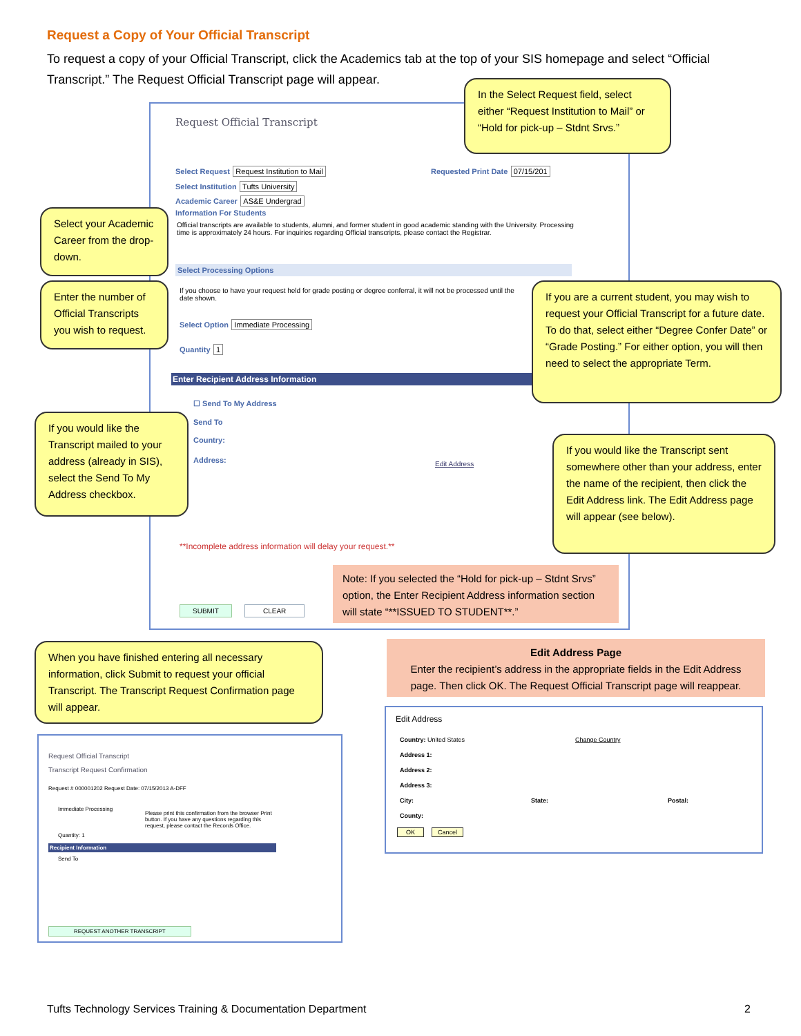Request a Copy of Your Official Transcript
To request a copy of your Official Transcript, click the Academics tab at the top of your SIS homepage and select “Official Transcript.” The Request Official Transcript page will appear.
Request Official Transcript
Select Request Request Institution to Mail
Requested Print Date 07/15/201
Select Institution Tufts University
Academic Career AS&E Undergrad
Information For Students
Official transcripts are available to students, alumni, and former student in good academic standing with the University. Processing time is approximately 24 hours. For inquiries regarding Official transcripts, please contact the Registrar.
Select Processing Options
If you choose to have your request held for grade posting or degree conferral, it will not be processed until the date shown.
Select Option Immediate Processing
Quantity 1
Enter Recipient Address Information
☐ Send To My Address
Send To
Country:
Address: Edit Address
**Incomplete address information will delay your request.**
SUBMIT CLEAR
In the Select Request field, select either “Request Institution to Mail” or “Hold for pick-up – Stdnt Srvs.”
Select your Academic Career from the drop-down.
Enter the number of Official Transcripts you wish to request.
If you are a current student, you may wish to request your Official Transcript for a future date. To do that, select either “Degree Confer Date” or “Grade Posting.” For either option, you will then need to select the appropriate Term.
If you would like the Transcript mailed to your address (already in SIS), select the Send To My Address checkbox.
If you would like the Transcript sent somewhere other than your address, enter the name of the recipient, then click the Edit Address link. The Edit Address page will appear (see below).
Note: If you selected the “Hold for pick-up – Stdnt Srvs” option, the Enter Recipient Address information section will state “**ISSUED TO STUDENT**.”
When you have finished entering all necessary information, click Submit to request your official Transcript. The Transcript Request Confirmation page will appear.
Edit Address Page
Enter the recipient’s address in the appropriate fields in the Edit Address page. Then click OK. The Request Official Transcript page will reappear.
Request Official Transcript
Transcript Request Confirmation
Request # 000001202 Request Date: 07/15/2013 A-DFF
Immediate Processing
Please print this confirmation from the browser Print button. If you have any questions regarding this request, please contact the Records Office.
Quantity: 1
Recipient Information
Send To
REQUEST ANOTHER TRANSCRIPT
Edit Address
Country: United States Change Country
Address 1:
Address 2:
Address 3:
City: State: Postal:
County:
OK Cancel
Tufts Technology Services Training & Documentation Department
2